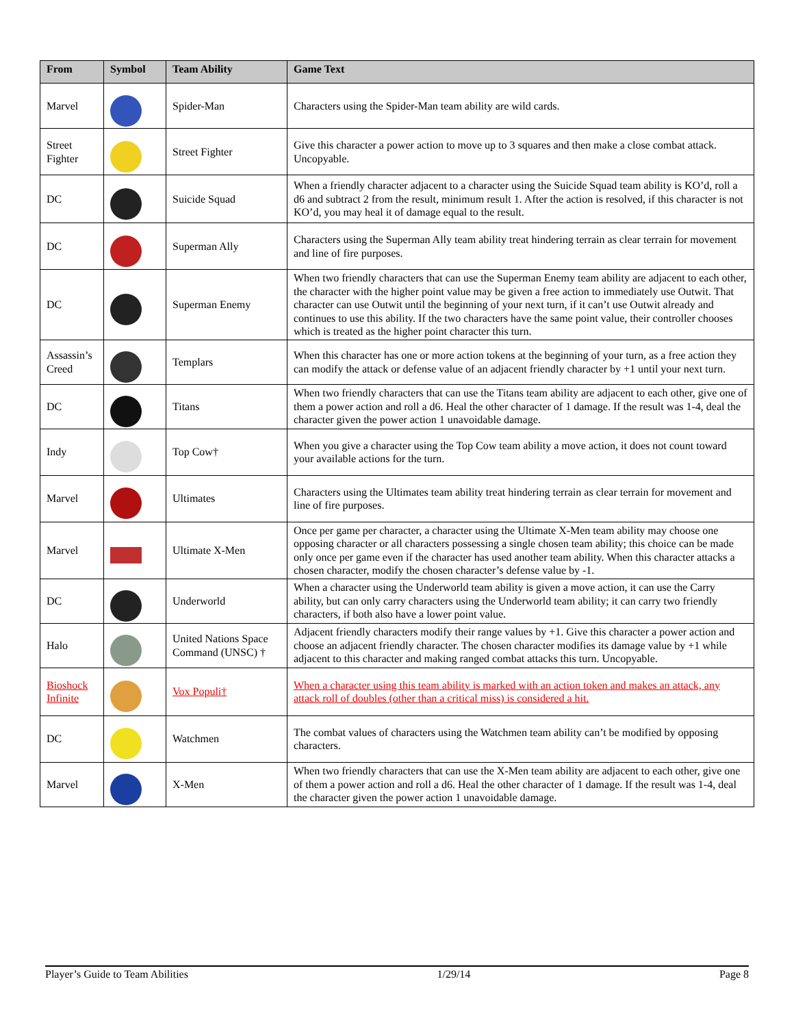| From | Symbol | Team Ability | Game Text |
| --- | --- | --- | --- |
| Marvel | | Spider-Man | Characters using the Spider-Man team ability are wild cards. |
| Street Fighter | | Street Fighter | Give this character a power action to move up to 3 squares and then make a close combat attack. Uncopyable. |
| DC | | Suicide Squad | When a friendly character adjacent to a character using the Suicide Squad team ability is KO’d, roll a d6 and subtract 2 from the result, minimum result 1. After the action is resolved, if this character is not KO’d, you may heal it of damage equal to the result. |
| DC | | Superman Ally | Characters using the Superman Ally team ability treat hindering terrain as clear terrain for movement and line of fire purposes. |
| DC | | Superman Enemy | When two friendly characters that can use the Superman Enemy team ability are adjacent to each other, the character with the higher point value may be given a free action to immediately use Outwit. That character can use Outwit until the beginning of your next turn, if it can’t use Outwit already and continues to use this ability. If the two characters have the same point value, their controller chooses which is treated as the higher point character this turn. |
| Assassin’s Creed | | Templars | When this character has one or more action tokens at the beginning of your turn, as a free action they can modify the attack or defense value of an adjacent friendly character by +1 until your next turn. |
| DC | | Titans | When two friendly characters that can use the Titans team ability are adjacent to each other, give one of them a power action and roll a d6. Heal the other character of 1 damage. If the result was 1-4, deal the character given the power action 1 unavoidable damage. |
| Indy | | Top Cow† | When you give a character using the Top Cow team ability a move action, it does not count toward your available actions for the turn. |
| Marvel | | Ultimates | Characters using the Ultimates team ability treat hindering terrain as clear terrain for movement and line of fire purposes. |
| Marvel | | Ultimate X-Men | Once per game per character, a character using the Ultimate X-Men team ability may choose one opposing character or all characters possessing a single chosen team ability; this choice can be made only once per game even if the character has used another team ability. When this character attacks a chosen character, modify the chosen character’s defense value by -1. |
| DC | | Underworld | When a character using the Underworld team ability is given a move action, it can use the Carry ability, but can only carry characters using the Underworld team ability; it can carry two friendly characters, if both also have a lower point value. |
| Halo | | United Nations Space Command (UNSC) † | Adjacent friendly characters modify their range values by +1. Give this character a power action and choose an adjacent friendly character. The chosen character modifies its damage value by +1 while adjacent to this character and making ranged combat attacks this turn. Uncopyable. |
| Bioshock Infinite | | Vox Populi† | When a character using this team ability is marked with an action token and makes an attack, any attack roll of doubles (other than a critical miss) is considered a hit. |
| DC | | Watchmen | The combat values of characters using the Watchmen team ability can’t be modified by opposing characters. |
| Marvel | | X-Men | When two friendly characters that can use the X-Men team ability are adjacent to each other, give one of them a power action and roll a d6. Heal the other character of 1 damage. If the result was 1-4, deal the character given the power action 1 unavoidable damage. |
Player’s Guide to Team Abilities 1/29/14 Page 8